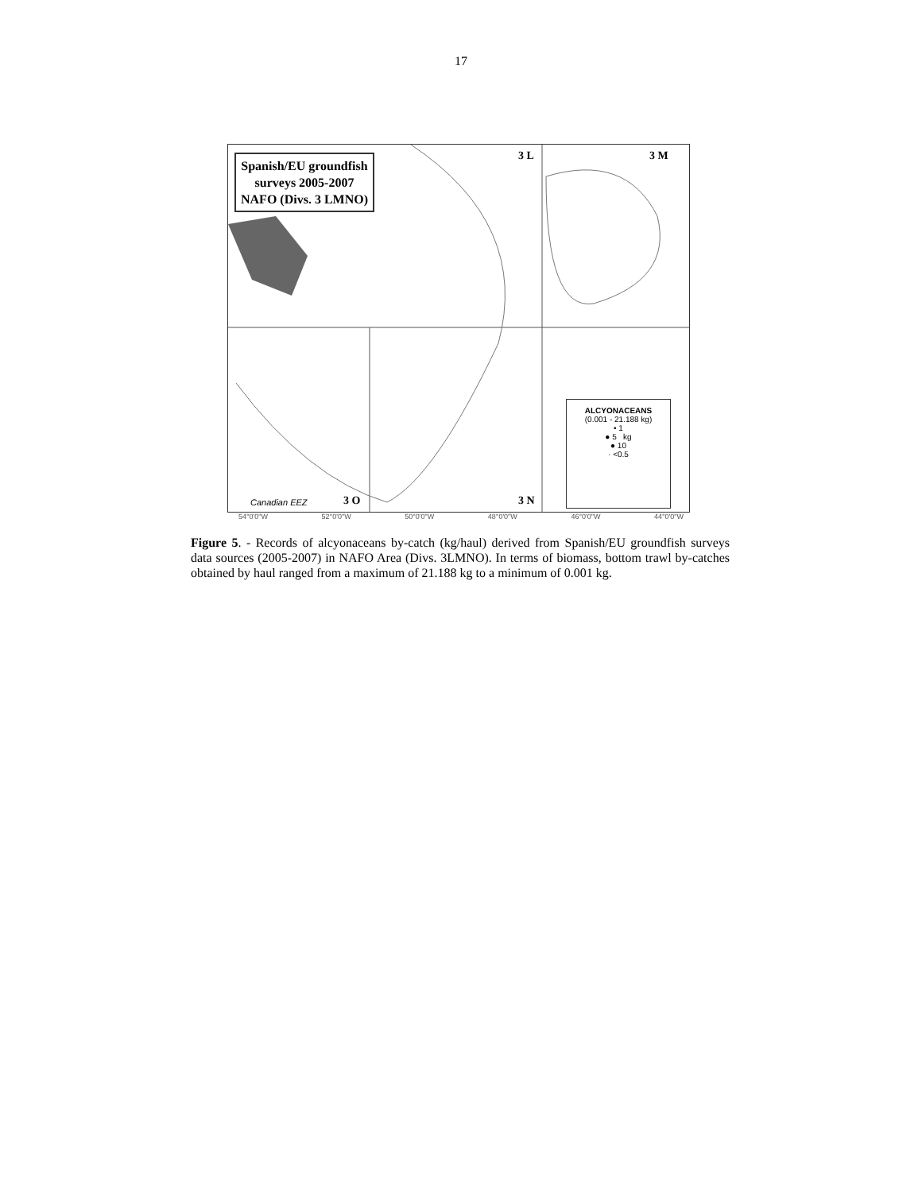17
Spanish/EU groundfish
surveys 2005-2007
NAFO (Divs. 3 LMNO)
3 L 3 M
3 O 3 N
Canadian EEZ
ALCYONACEANS
(0.001 - 21.188 kg)
• 1
● 5 kg
● 10
· <0.5
54°0'0"W 52°0'0"W 50°0'0"W 48°0'0"W 46°0'0"W 44°0'0"W
Figure 5. - Records of alcyonaceans by-catch (kg/haul) derived from Spanish/EU groundfish surveys data sources (2005-2007) in NAFO Area (Divs. 3LMNO). In terms of biomass, bottom trawl by-catches obtained by haul ranged from a maximum of 21.188 kg to a minimum of 0.001 kg.